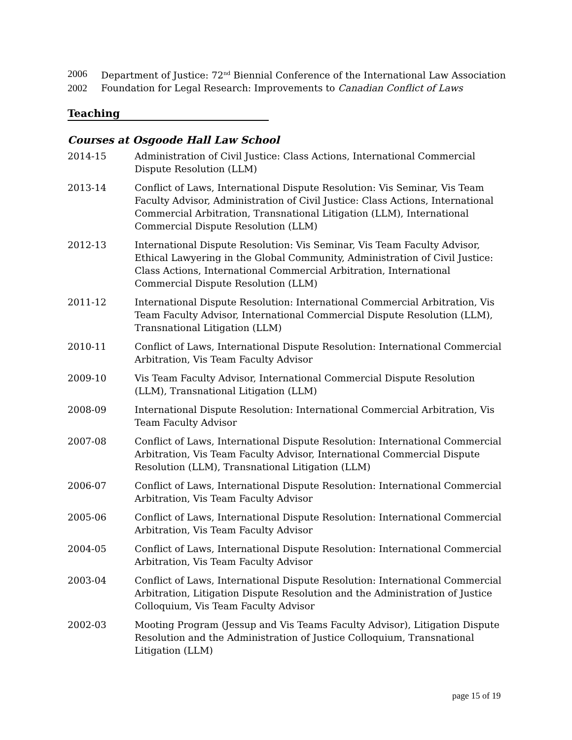2006 Department of Justice: 72<sup>nd</sup> Biennial Conference of the International Law Association
2002 Foundation for Legal Research: Improvements to Canadian Conflict of Laws
Teaching
Courses at Osgoode Hall Law School
2014-15 Administration of Civil Justice: Class Actions, International Commercial Dispute Resolution (LLM)
2013-14 Conflict of Laws, International Dispute Resolution: Vis Seminar, Vis Team Faculty Advisor, Administration of Civil Justice: Class Actions, International Commercial Arbitration, Transnational Litigation (LLM), International Commercial Dispute Resolution (LLM)
2012-13 International Dispute Resolution: Vis Seminar, Vis Team Faculty Advisor, Ethical Lawyering in the Global Community, Administration of Civil Justice: Class Actions, International Commercial Arbitration, International Commercial Dispute Resolution (LLM)
2011-12 International Dispute Resolution: International Commercial Arbitration, Vis Team Faculty Advisor, International Commercial Dispute Resolution (LLM), Transnational Litigation (LLM)
2010-11 Conflict of Laws, International Dispute Resolution: International Commercial Arbitration, Vis Team Faculty Advisor
2009-10 Vis Team Faculty Advisor, International Commercial Dispute Resolution (LLM), Transnational Litigation (LLM)
2008-09 International Dispute Resolution: International Commercial Arbitration, Vis Team Faculty Advisor
2007-08 Conflict of Laws, International Dispute Resolution: International Commercial Arbitration, Vis Team Faculty Advisor, International Commercial Dispute Resolution (LLM), Transnational Litigation (LLM)
2006-07 Conflict of Laws, International Dispute Resolution: International Commercial Arbitration, Vis Team Faculty Advisor
2005-06 Conflict of Laws, International Dispute Resolution: International Commercial Arbitration, Vis Team Faculty Advisor
2004-05 Conflict of Laws, International Dispute Resolution: International Commercial Arbitration, Vis Team Faculty Advisor
2003-04 Conflict of Laws, International Dispute Resolution: International Commercial Arbitration, Litigation Dispute Resolution and the Administration of Justice Colloquium, Vis Team Faculty Advisor
2002-03 Mooting Program (Jessup and Vis Teams Faculty Advisor), Litigation Dispute Resolution and the Administration of Justice Colloquium, Transnational Litigation (LLM)
page 15 of 19